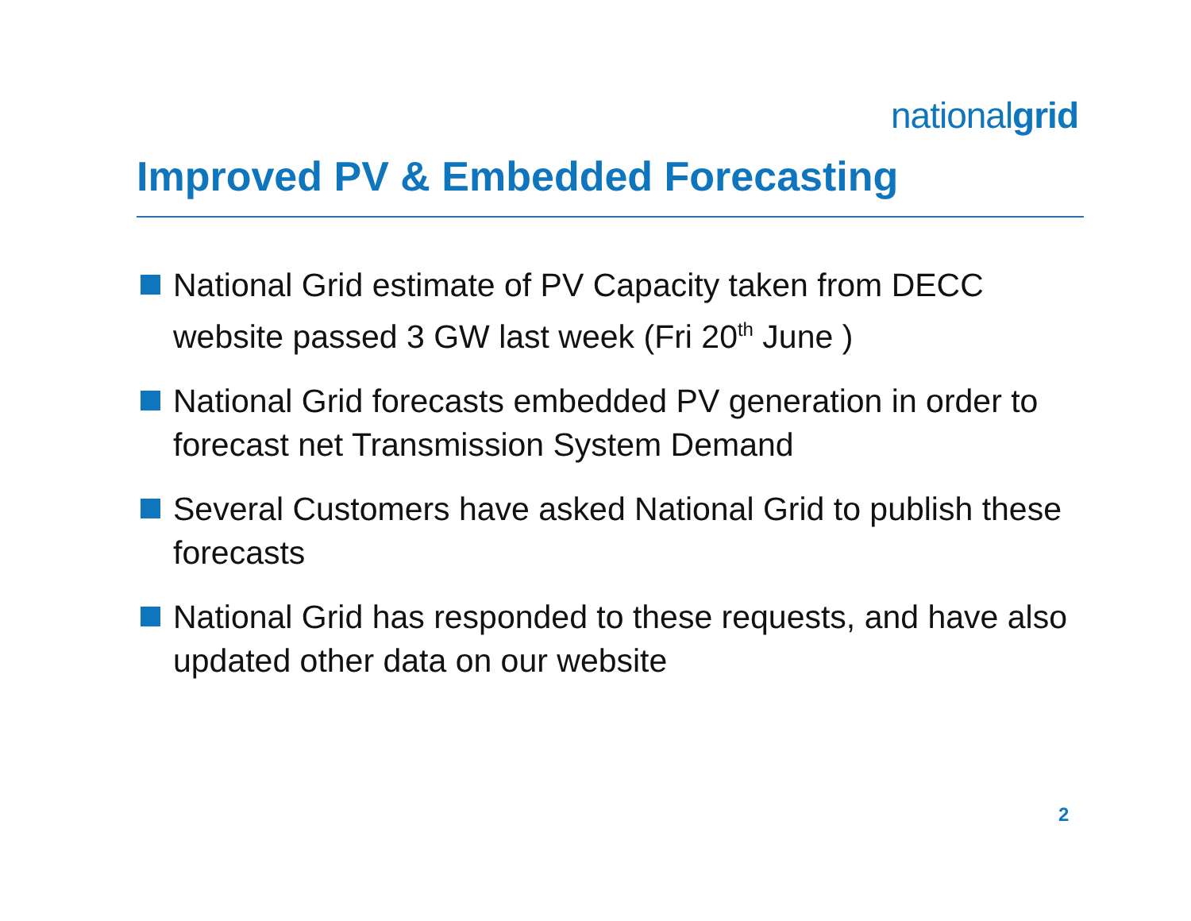nationalgrid
Improved PV & Embedded Forecasting
National Grid estimate of PV Capacity taken from DECC website passed 3 GW last week (Fri 20<sup>th</sup> June )
National Grid forecasts embedded PV generation in order to forecast net Transmission System Demand
Several Customers have asked National Grid to publish these forecasts
National Grid has responded to these requests, and have also updated other data on our website
2